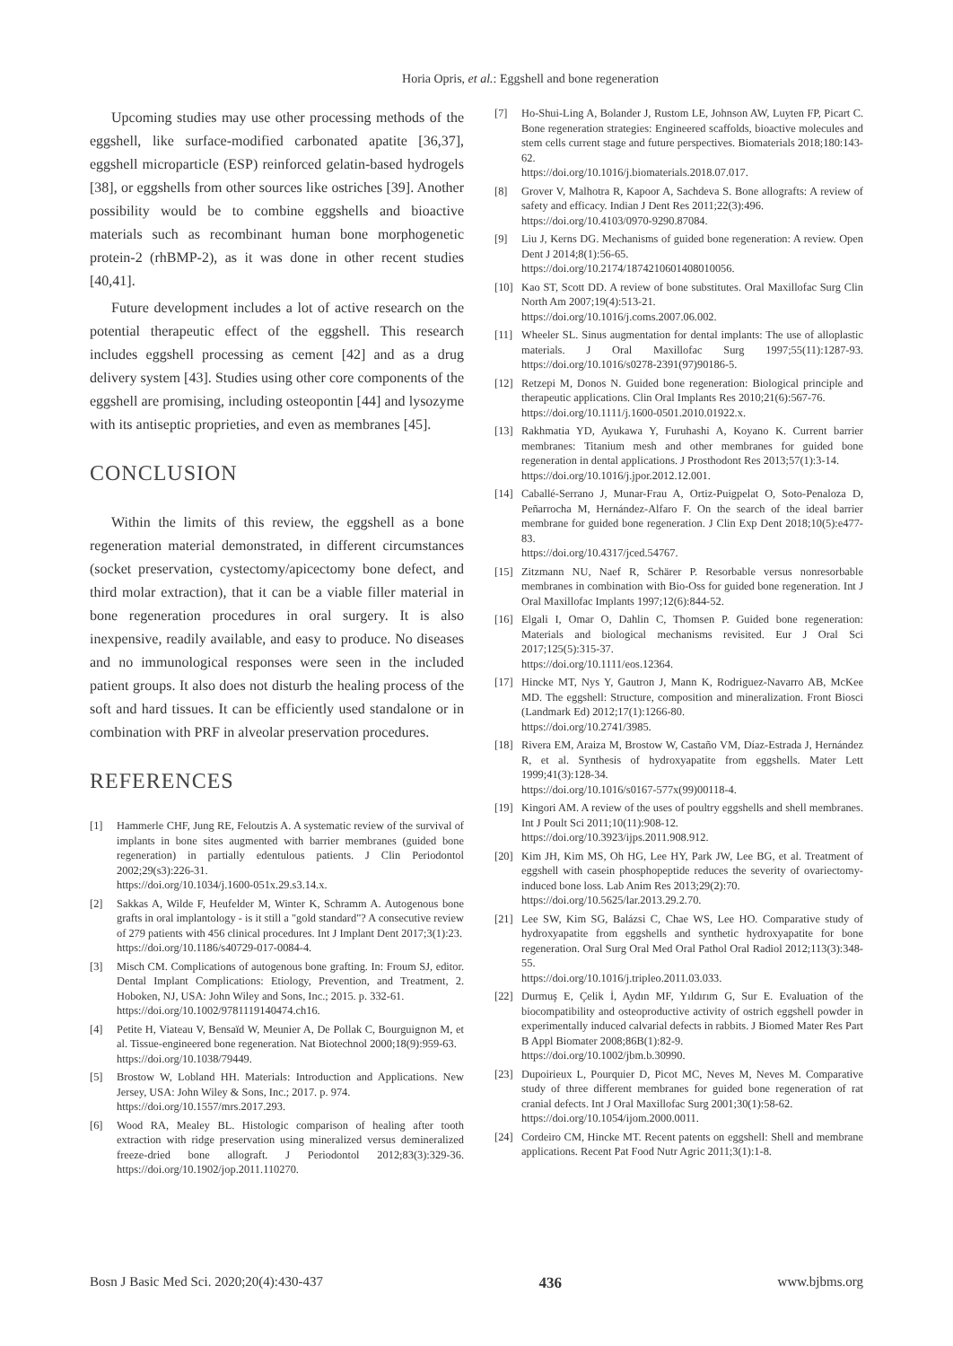Horia Opris, et al.: Eggshell and bone regeneration
Upcoming studies may use other processing methods of the eggshell, like surface-modified carbonated apatite [36,37], eggshell microparticle (ESP) reinforced gelatin-based hydrogels [38], or eggshells from other sources like ostriches [39]. Another possibility would be to combine eggshells and bioactive materials such as recombinant human bone morphogenetic protein-2 (rhBMP-2), as it was done in other recent studies [40,41].
Future development includes a lot of active research on the potential therapeutic effect of the eggshell. This research includes eggshell processing as cement [42] and as a drug delivery system [43]. Studies using other core components of the eggshell are promising, including osteopontin [44] and lysozyme with its antiseptic proprieties, and even as membranes [45].
CONCLUSION
Within the limits of this review, the eggshell as a bone regeneration material demonstrated, in different circumstances (socket preservation, cystectomy/apicectomy bone defect, and third molar extraction), that it can be a viable filler material in bone regeneration procedures in oral surgery. It is also inexpensive, readily available, and easy to produce. No diseases and no immunological responses were seen in the included patient groups. It also does not disturb the healing process of the soft and hard tissues. It can be efficiently used standalone or in combination with PRF in alveolar preservation procedures.
REFERENCES
[1] Hammerle CHF, Jung RE, Feloutzis A. A systematic review of the survival of implants in bone sites augmented with barrier membranes (guided bone regeneration) in partially edentulous patients. J Clin Periodontol 2002;29(s3):226-31.
https://doi.org/10.1034/j.1600-051x.29.s3.14.x.
[2] Sakkas A, Wilde F, Heufelder M, Winter K, Schramm A. Autogenous bone grafts in oral implantology - is it still a "gold standard"? A consecutive review of 279 patients with 456 clinical procedures. Int J Implant Dent 2017;3(1):23.
https://doi.org/10.1186/s40729-017-0084-4.
[3] Misch CM. Complications of autogenous bone grafting. In: Froum SJ, editor. Dental Implant Complications: Etiology, Prevention, and Treatment, 2. Hoboken, NJ, USA: John Wiley and Sons, Inc.; 2015. p. 332-61.
https://doi.org/10.1002/9781119140474.ch16.
[4] Petite H, Viateau V, Bensaïd W, Meunier A, De Pollak C, Bourguignon M, et al. Tissue-engineered bone regeneration. Nat Biotechnol 2000;18(9):959-63.
https://doi.org/10.1038/79449.
[5] Brostow W, Lobland HH. Materials: Introduction and Applications. New Jersey, USA: John Wiley & Sons, Inc.; 2017. p. 974.
https://doi.org/10.1557/mrs.2017.293.
[6] Wood RA, Mealey BL. Histologic comparison of healing after tooth extraction with ridge preservation using mineralized versus demineralized freeze-dried bone allograft. J Periodontol 2012;83(3):329-36. https://doi.org/10.1902/jop.2011.110270.
[7] Ho-Shui-Ling A, Bolander J, Rustom LE, Johnson AW, Luyten FP, Picart C. Bone regeneration strategies: Engineered scaffolds, bioactive molecules and stem cells current stage and future perspectives. Biomaterials 2018;180:143-62.
https://doi.org/10.1016/j.biomaterials.2018.07.017.
[8] Grover V, Malhotra R, Kapoor A, Sachdeva S. Bone allografts: A review of safety and efficacy. Indian J Dent Res 2011;22(3):496.
https://doi.org/10.4103/0970-9290.87084.
[9] Liu J, Kerns DG. Mechanisms of guided bone regeneration: A review. Open Dent J 2014;8(1):56-65.
https://doi.org/10.2174/1874210601408010056.
[10] Kao ST, Scott DD. A review of bone substitutes. Oral Maxillofac Surg Clin North Am 2007;19(4):513-21.
https://doi.org/10.1016/j.coms.2007.06.002.
[11] Wheeler SL. Sinus augmentation for dental implants: The use of alloplastic materials. J Oral Maxillofac Surg 1997;55(11):1287-93. https://doi.org/10.1016/s0278-2391(97)90186-5.
[12] Retzepi M, Donos N. Guided bone regeneration: Biological principle and therapeutic applications. Clin Oral Implants Res 2010;21(6):567-76.
https://doi.org/10.1111/j.1600-0501.2010.01922.x.
[13] Rakhmatia YD, Ayukawa Y, Furuhashi A, Koyano K. Current barrier membranes: Titanium mesh and other membranes for guided bone regeneration in dental applications. J Prosthodont Res 2013;57(1):3-14.
https://doi.org/10.1016/j.jpor.2012.12.001.
[14] Caballé-Serrano J, Munar-Frau A, Ortiz-Puigpelat O, Soto-Penaloza D, Peñarrocha M, Hernández-Alfaro F. On the search of the ideal barrier membrane for guided bone regeneration. J Clin Exp Dent 2018;10(5):e477-83.
https://doi.org/10.4317/jced.54767.
[15] Zitzmann NU, Naef R, Schärer P. Resorbable versus nonresorbable membranes in combination with Bio-Oss for guided bone regeneration. Int J Oral Maxillofac Implants 1997;12(6):844-52.
[16] Elgali I, Omar O, Dahlin C, Thomsen P. Guided bone regeneration: Materials and biological mechanisms revisited. Eur J Oral Sci 2017;125(5):315-37.
https://doi.org/10.1111/eos.12364.
[17] Hincke MT, Nys Y, Gautron J, Mann K, Rodriguez-Navarro AB, McKee MD. The eggshell: Structure, composition and mineralization. Front Biosci (Landmark Ed) 2012;17(1):1266-80.
https://doi.org/10.2741/3985.
[18] Rivera EM, Araiza M, Brostow W, Castaño VM, Díaz-Estrada J, Hernández R, et al. Synthesis of hydroxyapatite from eggshells. Mater Lett 1999;41(3):128-34.
https://doi.org/10.1016/s0167-577x(99)00118-4.
[19] Kingori AM. A review of the uses of poultry eggshells and shell membranes. Int J Poult Sci 2011;10(11):908-12.
https://doi.org/10.3923/ijps.2011.908.912.
[20] Kim JH, Kim MS, Oh HG, Lee HY, Park JW, Lee BG, et al. Treatment of eggshell with casein phosphopeptide reduces the severity of ovariectomy-induced bone loss. Lab Anim Res 2013;29(2):70.
https://doi.org/10.5625/lar.2013.29.2.70.
[21] Lee SW, Kim SG, Balázsi C, Chae WS, Lee HO. Comparative study of hydroxyapatite from eggshells and synthetic hydroxyapatite for bone regeneration. Oral Surg Oral Med Oral Pathol Oral Radiol 2012;113(3):348-55.
https://doi.org/10.1016/j.tripleo.2011.03.033.
[22] Durmuş E, Çelik İ, Aydın MF, Yıldırım G, Sur E. Evaluation of the biocompatibility and osteoproductive activity of ostrich eggshell powder in experimentally induced calvarial defects in rabbits. J Biomed Mater Res Part B Appl Biomater 2008;86B(1):82-9.
https://doi.org/10.1002/jbm.b.30990.
[23] Dupoirieux L, Pourquier D, Picot MC, Neves M, Neves M. Comparative study of three different membranes for guided bone regeneration of rat cranial defects. Int J Oral Maxillofac Surg 2001;30(1):58-62.
https://doi.org/10.1054/ijom.2000.0011.
[24] Cordeiro CM, Hincke MT. Recent patents on eggshell: Shell and membrane applications. Recent Pat Food Nutr Agric 2011;3(1):1-8.
Bosn J Basic Med Sci. 2020;20(4):430-437 436 www.bjbms.org